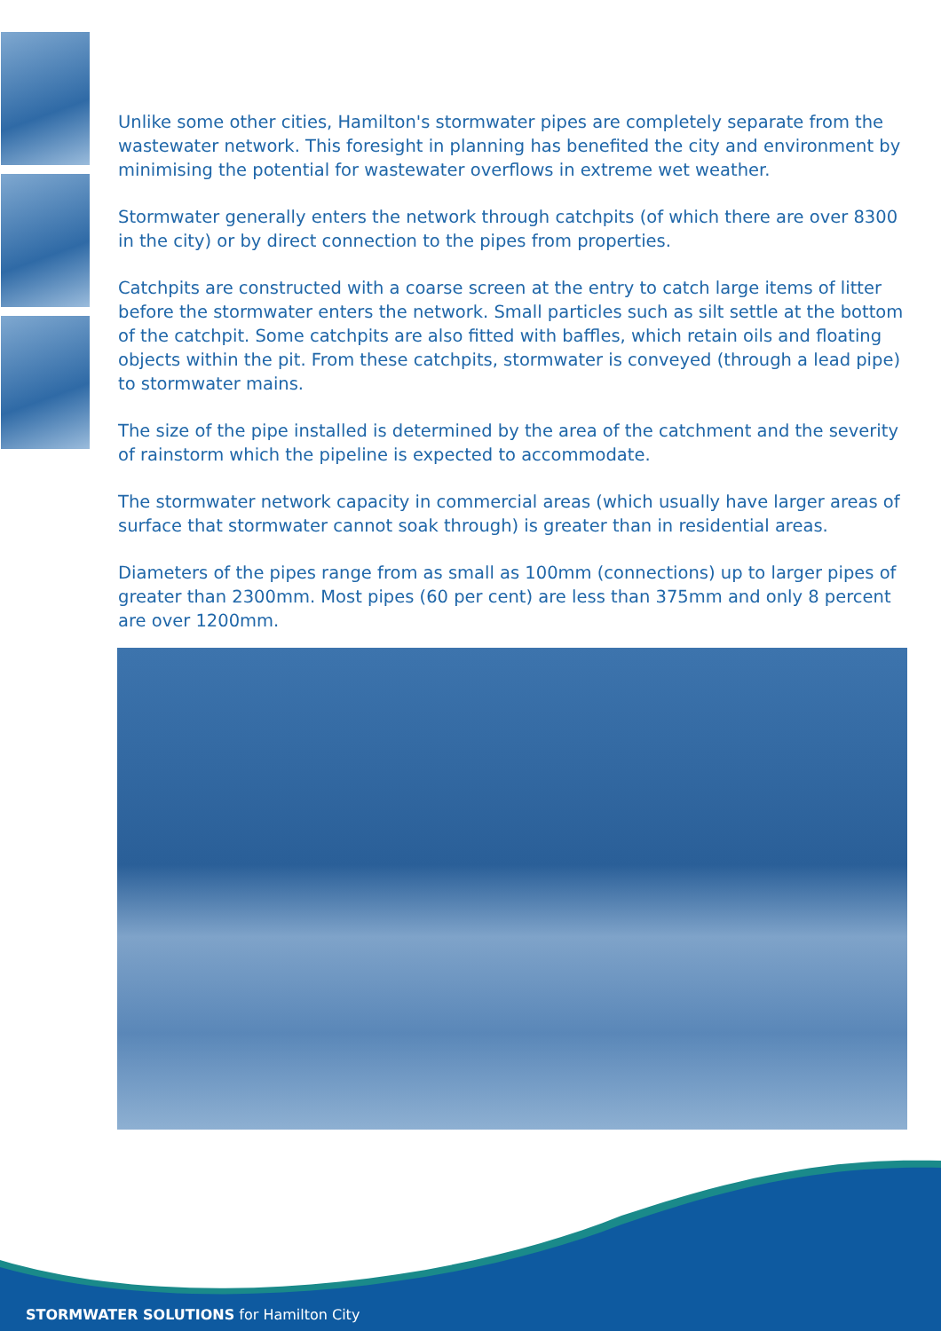Unlike some other cities, Hamilton's stormwater pipes are completely separate from the wastewater network. This foresight in planning has benefited the city and environment by minimising the potential for wastewater overflows in extreme wet weather.
Stormwater generally enters the network through catchpits (of which there are over 8300 in the city) or by direct connection to the pipes from properties.
Catchpits are constructed with a coarse screen at the entry to catch large items of litter before the stormwater enters the network. Small particles such as silt settle at the bottom of the catchpit. Some catchpits are also fitted with baffles, which retain oils and floating objects within the pit. From these catchpits, stormwater is conveyed (through a lead pipe) to stormwater mains.
The size of the pipe installed is determined by the area of the catchment and the severity of rainstorm which the pipeline is expected to accommodate.
The stormwater network capacity in commercial areas (which usually have larger areas of surface that stormwater cannot soak through) is greater than in residential areas.
Diameters of the pipes range from as small as 100mm (connections) up to larger pipes of greater than 2300mm. Most pipes (60 per cent) are less than 375mm and only 8 percent are over 1200mm.
STORMWATER SOLUTIONS for Hamilton City